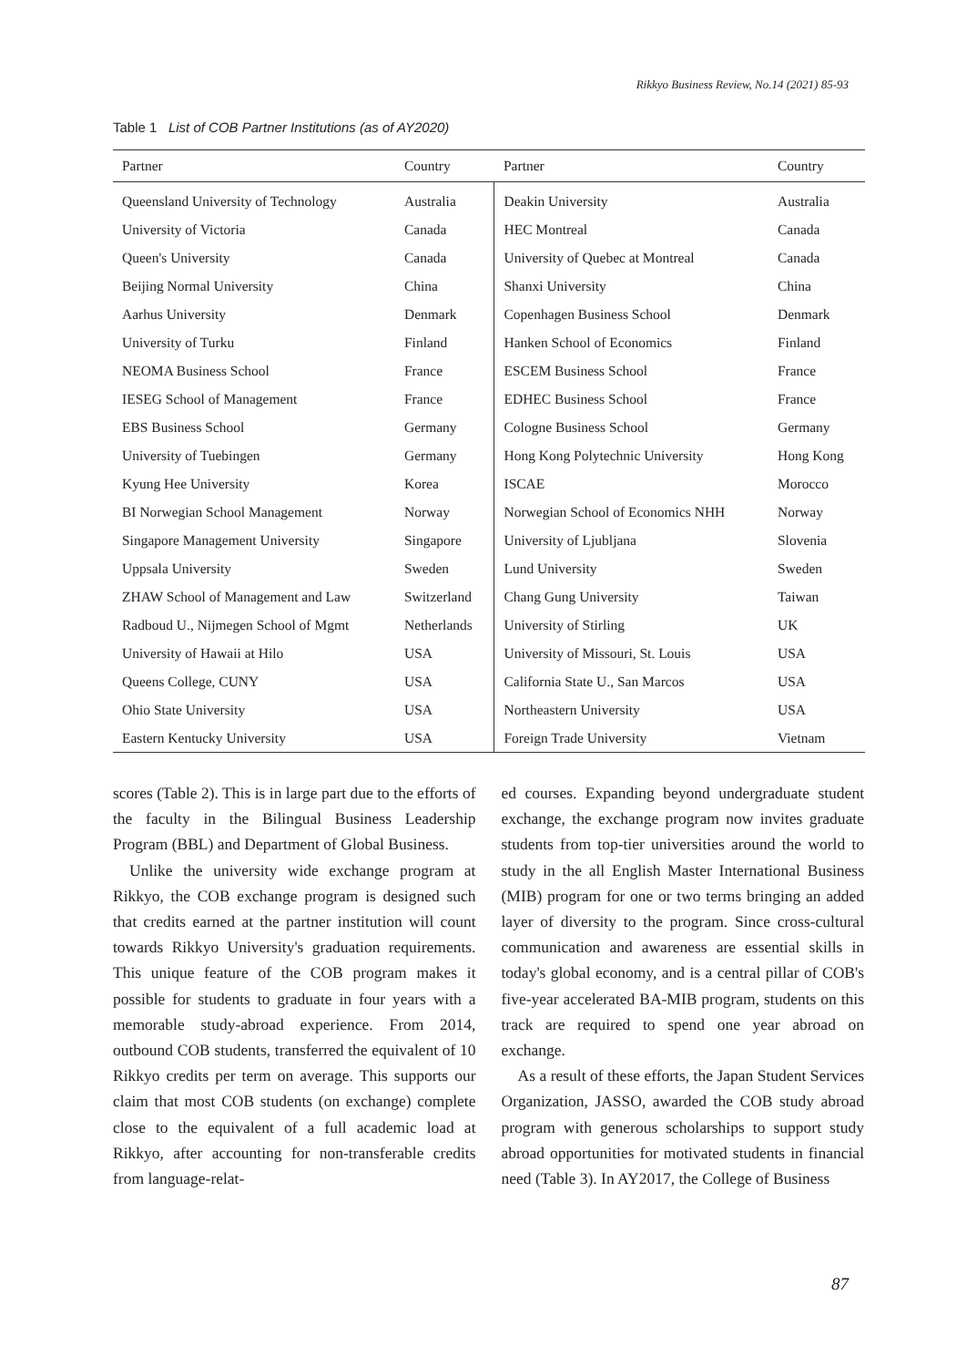Rikkyo Business Review, No.14 (2021) 85-93
Table 1 List of COB Partner Institutions (as of AY2020)
| Partner | Country | Partner | Country |
| --- | --- | --- | --- |
| Queensland University of Technology | Australia | Deakin University | Australia |
| University of Victoria | Canada | HEC Montreal | Canada |
| Queen's University | Canada | University of Quebec at Montreal | Canada |
| Beijing Normal University | China | Shanxi University | China |
| Aarhus University | Denmark | Copenhagen Business School | Denmark |
| University of Turku | Finland | Hanken School of Economics | Finland |
| NEOMA Business School | France | ESCEM Business School | France |
| IESEG School of Management | France | EDHEC Business School | France |
| EBS Business School | Germany | Cologne Business School | Germany |
| University of Tuebingen | Germany | Hong Kong Polytechnic University | Hong Kong |
| Kyung Hee University | Korea | ISCAE | Morocco |
| BI Norwegian School Management | Norway | Norwegian School of Economics NHH | Norway |
| Singapore Management University | Singapore | University of Ljubljana | Slovenia |
| Uppsala University | Sweden | Lund University | Sweden |
| ZHAW School of Management and Law | Switzerland | Chang Gung University | Taiwan |
| Radboud U., Nijmegen School of Mgmt | Netherlands | University of Stirling | UK |
| University of Hawaii at Hilo | USA | University of Missouri, St. Louis | USA |
| Queens College, CUNY | USA | California State U., San Marcos | USA |
| Ohio State University | USA | Northeastern University | USA |
| Eastern Kentucky University | USA | Foreign Trade University | Vietnam |
scores (Table 2). This is in large part due to the efforts of the faculty in the Bilingual Business Leadership Program (BBL) and Department of Global Business.
Unlike the university wide exchange program at Rikkyo, the COB exchange program is designed such that credits earned at the partner institution will count towards Rikkyo University's graduation requirements. This unique feature of the COB program makes it possible for students to graduate in four years with a memorable study-abroad experience. From 2014, outbound COB students, transferred the equivalent of 10 Rikkyo credits per term on average. This supports our claim that most COB students (on exchange) complete close to the equivalent of a full academic load at Rikkyo, after accounting for non-transferable credits from language-relat-
ed courses. Expanding beyond undergraduate student exchange, the exchange program now invites graduate students from top-tier universities around the world to study in the all English Master International Business (MIB) program for one or two terms bringing an added layer of diversity to the program. Since cross-cultural communication and awareness are essential skills in today's global economy, and is a central pillar of COB's five-year accelerated BA-MIB program, students on this track are required to spend one year abroad on exchange.
As a result of these efforts, the Japan Student Services Organization, JASSO, awarded the COB study abroad program with generous scholarships to support study abroad opportunities for motivated students in financial need (Table 3). In AY2017, the College of Business
87